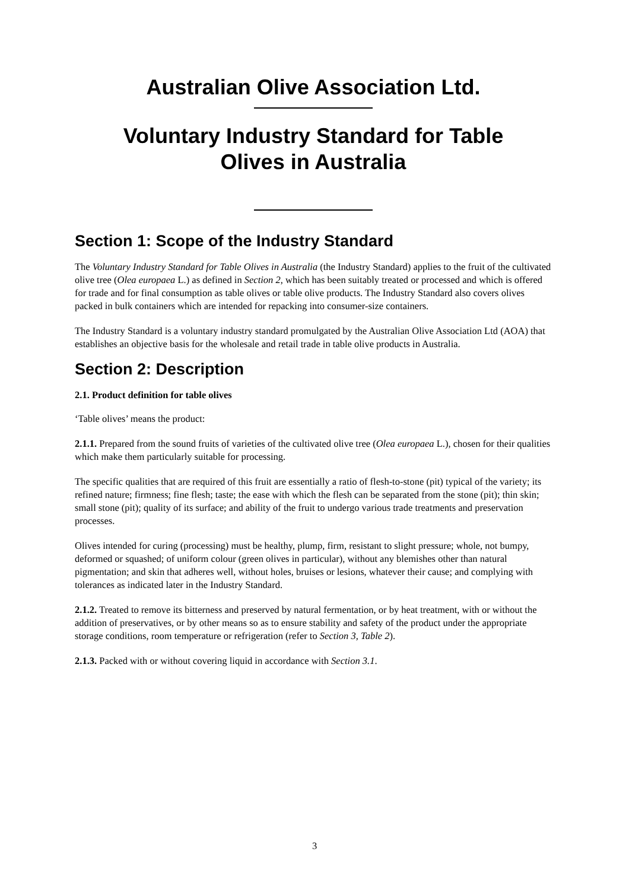Australian Olive Association Ltd.
Voluntary Industry Standard for Table
Olives in Australia
Section 1: Scope of the Industry Standard
The Voluntary Industry Standard for Table Olives in Australia (the Industry Standard) applies to the fruit of the cultivated olive tree (Olea europaea L.) as defined in Section 2, which has been suitably treated or processed and which is offered for trade and for final consumption as table olives or table olive products. The Industry Standard also covers olives packed in bulk containers which are intended for repacking into consumer-size containers.
The Industry Standard is a voluntary industry standard promulgated by the Australian Olive Association Ltd (AOA) that establishes an objective basis for the wholesale and retail trade in table olive products in Australia.
Section 2: Description
2.1. Product definition for table olives
‘Table olives’ means the product:
2.1.1. Prepared from the sound fruits of varieties of the cultivated olive tree (Olea europaea L.), chosen for their qualities which make them particularly suitable for processing.
The specific qualities that are required of this fruit are essentially a ratio of flesh-to-stone (pit) typical of the variety; its refined nature; firmness; fine flesh; taste; the ease with which the flesh can be separated from the stone (pit); thin skin; small stone (pit); quality of its surface; and ability of the fruit to undergo various trade treatments and preservation processes.
Olives intended for curing (processing) must be healthy, plump, firm, resistant to slight pressure; whole, not bumpy, deformed or squashed; of uniform colour (green olives in particular), without any blemishes other than natural pigmentation; and skin that adheres well, without holes, bruises or lesions, whatever their cause; and complying with tolerances as indicated later in the Industry Standard.
2.1.2. Treated to remove its bitterness and preserved by natural fermentation, or by heat treatment, with or without the addition of preservatives, or by other means so as to ensure stability and safety of the product under the appropriate storage conditions, room temperature or refrigeration (refer to Section 3, Table 2).
2.1.3. Packed with or without covering liquid in accordance with Section 3.1.
3